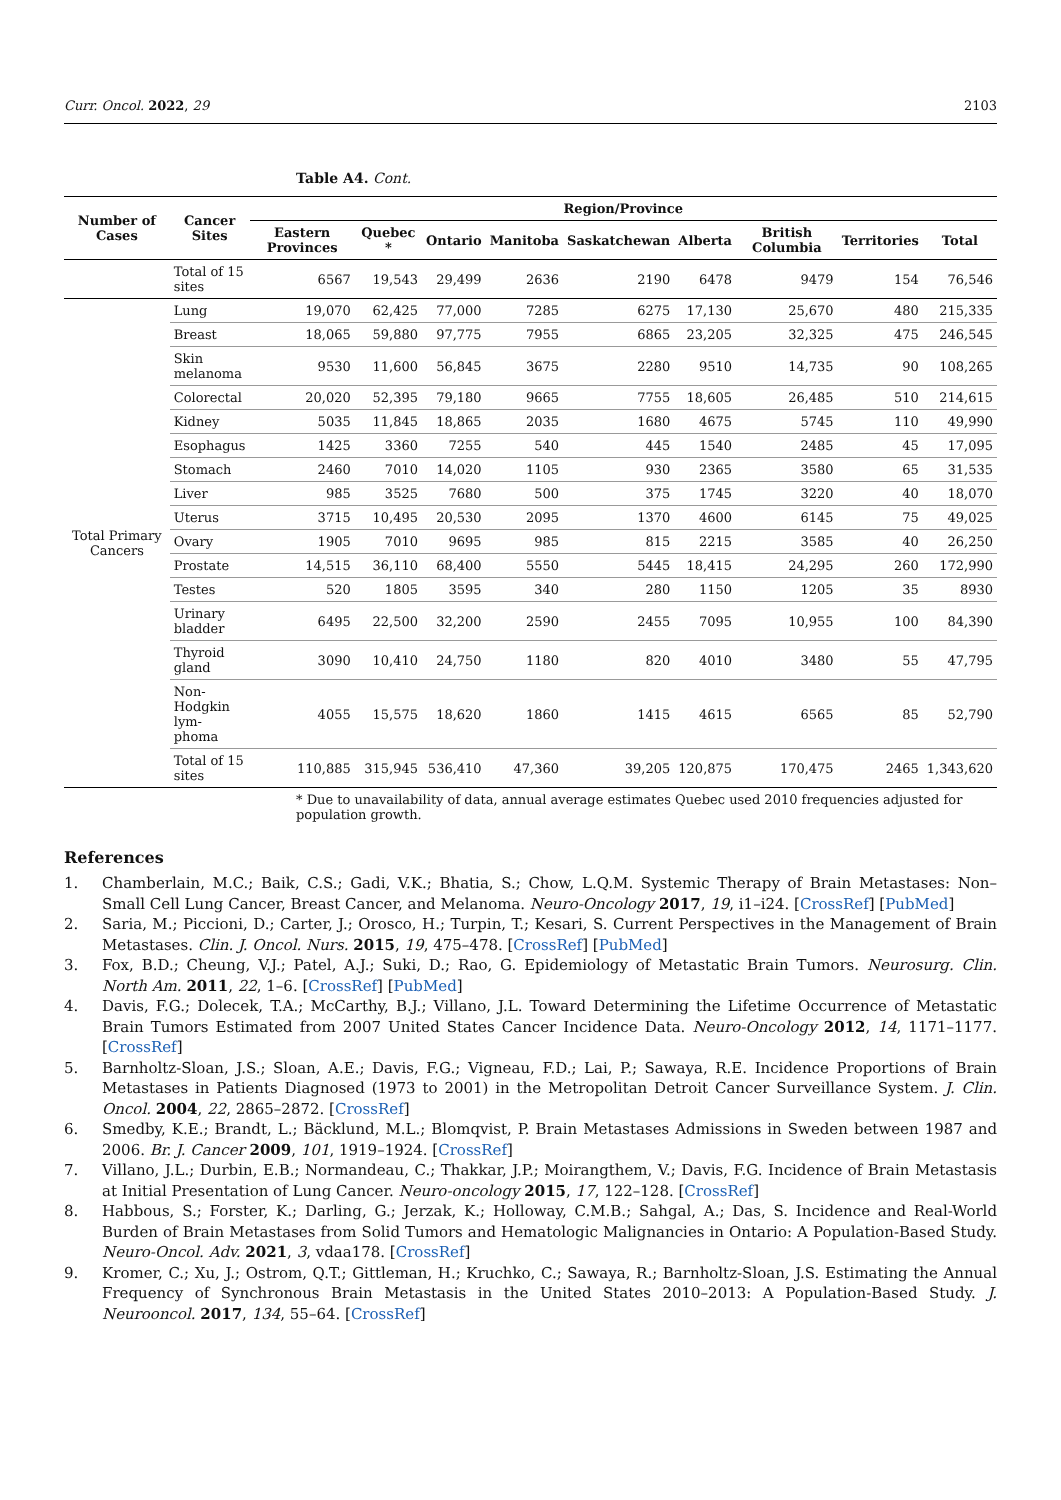Curr. Oncol. 2022, 29 2103
Table A4. Cont.
| Number of Cases | Cancer Sites | Region/Province | | | | | | | | |
| --- | --- | --- | --- | --- | --- | --- | --- | --- | --- | --- |
| | | Eastern Provinces | Quebec * | Ontario | Manitoba | Saskatchewan | Alberta | British Columbia | Territories | Total |
| | Total of 15 sites | 6567 | 19,543 | 29,499 | 2636 | 2190 | 6478 | 9479 | 154 | 76,546 |
| Total Primary Cancers | Lung | 19,070 | 62,425 | 77,000 | 7285 | 6275 | 17,130 | 25,670 | 480 | 215,335 |
| | Breast | 18,065 | 59,880 | 97,775 | 7955 | 6865 | 23,205 | 32,325 | 475 | 246,545 |
| | Skin melanoma | 9530 | 11,600 | 56,845 | 3675 | 2280 | 9510 | 14,735 | 90 | 108,265 |
| | Colorectal | 20,020 | 52,395 | 79,180 | 9665 | 7755 | 18,605 | 26,485 | 510 | 214,615 |
| | Kidney | 5035 | 11,845 | 18,865 | 2035 | 1680 | 4675 | 5745 | 110 | 49,990 |
| | Esophagus | 1425 | 3360 | 7255 | 540 | 445 | 1540 | 2485 | 45 | 17,095 |
| | Stomach | 2460 | 7010 | 14,020 | 1105 | 930 | 2365 | 3580 | 65 | 31,535 |
| | Liver | 985 | 3525 | 7680 | 500 | 375 | 1745 | 3220 | 40 | 18,070 |
| | Uterus | 3715 | 10,495 | 20,530 | 2095 | 1370 | 4600 | 6145 | 75 | 49,025 |
| | Ovary | 1905 | 7010 | 9695 | 985 | 815 | 2215 | 3585 | 40 | 26,250 |
| | Prostate | 14,515 | 36,110 | 68,400 | 5550 | 5445 | 18,415 | 24,295 | 260 | 172,990 |
| | Testes | 520 | 1805 | 3595 | 340 | 280 | 1150 | 1205 | 35 | 8930 |
| | Urinary bladder | 6495 | 22,500 | 32,200 | 2590 | 2455 | 7095 | 10,955 | 100 | 84,390 |
| | Thyroid gland | 3090 | 10,410 | 24,750 | 1180 | 820 | 4010 | 3480 | 55 | 47,795 |
| | Non-Hodgkin lym-phoma | 4055 | 15,575 | 18,620 | 1860 | 1415 | 4615 | 6565 | 85 | 52,790 |
| | Total of 15 sites | 110,885 | 315,945 | 536,410 | 47,360 | 39,205 | 120,875 | 170,475 | 2465 | 1,343,620 |
* Due to unavailability of data, annual average estimates Quebec used 2010 frequencies adjusted for population growth.
References
1. Chamberlain, M.C.; Baik, C.S.; Gadi, V.K.; Bhatia, S.; Chow, L.Q.M. Systemic Therapy of Brain Metastases: Non–Small Cell Lung Cancer, Breast Cancer, and Melanoma. Neuro-Oncology 2017, 19, i1–i24. [CrossRef] [PubMed]
2. Saria, M.; Piccioni, D.; Carter, J.; Orosco, H.; Turpin, T.; Kesari, S. Current Perspectives in the Management of Brain Metastases. Clin. J. Oncol. Nurs. 2015, 19, 475–478. [CrossRef] [PubMed]
3. Fox, B.D.; Cheung, V.J.; Patel, A.J.; Suki, D.; Rao, G. Epidemiology of Metastatic Brain Tumors. Neurosurg. Clin. North Am. 2011, 22, 1–6. [CrossRef] [PubMed]
4. Davis, F.G.; Dolecek, T.A.; McCarthy, B.J.; Villano, J.L. Toward Determining the Lifetime Occurrence of Metastatic Brain Tumors Estimated from 2007 United States Cancer Incidence Data. Neuro-Oncology 2012, 14, 1171–1177. [CrossRef]
5. Barnholtz-Sloan, J.S.; Sloan, A.E.; Davis, F.G.; Vigneau, F.D.; Lai, P.; Sawaya, R.E. Incidence Proportions of Brain Metastases in Patients Diagnosed (1973 to 2001) in the Metropolitan Detroit Cancer Surveillance System. J. Clin. Oncol. 2004, 22, 2865–2872. [CrossRef]
6. Smedby, K.E.; Brandt, L.; Bäcklund, M.L.; Blomqvist, P. Brain Metastases Admissions in Sweden between 1987 and 2006. Br. J. Cancer 2009, 101, 1919–1924. [CrossRef]
7. Villano, J.L.; Durbin, E.B.; Normandeau, C.; Thakkar, J.P.; Moirangthem, V.; Davis, F.G. Incidence of Brain Metastasis at Initial Presentation of Lung Cancer. Neuro-oncology 2015, 17, 122–128. [CrossRef]
8. Habbous, S.; Forster, K.; Darling, G.; Jerzak, K.; Holloway, C.M.B.; Sahgal, A.; Das, S. Incidence and Real-World Burden of Brain Metastases from Solid Tumors and Hematologic Malignancies in Ontario: A Population-Based Study. Neuro-Oncol. Adv. 2021, 3, vdaa178. [CrossRef]
9. Kromer, C.; Xu, J.; Ostrom, Q.T.; Gittleman, H.; Kruchko, C.; Sawaya, R.; Barnholtz-Sloan, J.S. Estimating the Annual Frequency of Synchronous Brain Metastasis in the United States 2010–2013: A Population-Based Study. J. Neurooncol. 2017, 134, 55–64. [CrossRef]